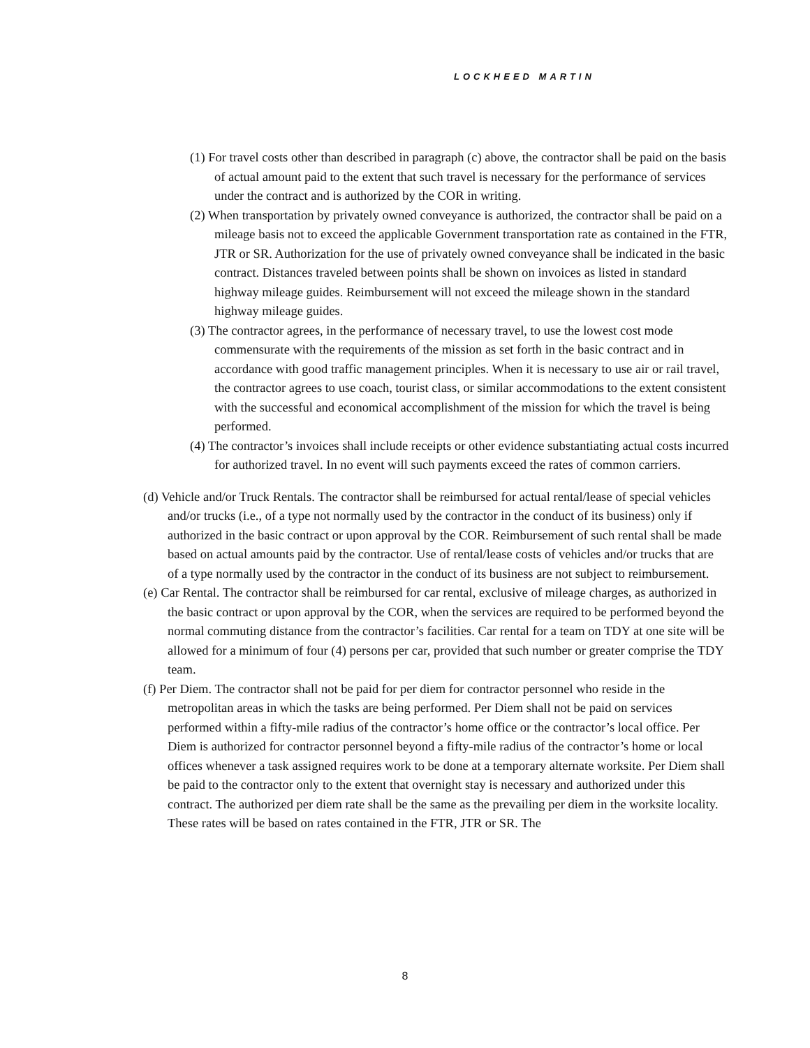LOCKHEED MARTIN
(1) For travel costs other than described in paragraph (c) above, the contractor shall be paid on the basis of actual amount paid to the extent that such travel is necessary for the performance of services under the contract and is authorized by the COR in writing.
(2) When transportation by privately owned conveyance is authorized, the contractor shall be paid on a mileage basis not to exceed the applicable Government transportation rate as contained in the FTR, JTR or SR. Authorization for the use of privately owned conveyance shall be indicated in the basic contract. Distances traveled between points shall be shown on invoices as listed in standard highway mileage guides. Reimbursement will not exceed the mileage shown in the standard highway mileage guides.
(3) The contractor agrees, in the performance of necessary travel, to use the lowest cost mode commensurate with the requirements of the mission as set forth in the basic contract and in accordance with good traffic management principles. When it is necessary to use air or rail travel, the contractor agrees to use coach, tourist class, or similar accommodations to the extent consistent with the successful and economical accomplishment of the mission for which the travel is being performed.
(4) The contractor’s invoices shall include receipts or other evidence substantiating actual costs incurred for authorized travel. In no event will such payments exceed the rates of common carriers.
(d) Vehicle and/or Truck Rentals. The contractor shall be reimbursed for actual rental/lease of special vehicles and/or trucks (i.e., of a type not normally used by the contractor in the conduct of its business) only if authorized in the basic contract or upon approval by the COR. Reimbursement of such rental shall be made based on actual amounts paid by the contractor. Use of rental/lease costs of vehicles and/or trucks that are of a type normally used by the contractor in the conduct of its business are not subject to reimbursement.
(e) Car Rental. The contractor shall be reimbursed for car rental, exclusive of mileage charges, as authorized in the basic contract or upon approval by the COR, when the services are required to be performed beyond the normal commuting distance from the contractor’s facilities. Car rental for a team on TDY at one site will be allowed for a minimum of four (4) persons per car, provided that such number or greater comprise the TDY team.
(f) Per Diem. The contractor shall not be paid for per diem for contractor personnel who reside in the metropolitan areas in which the tasks are being performed. Per Diem shall not be paid on services performed within a fifty-mile radius of the contractor’s home office or the contractor’s local office. Per Diem is authorized for contractor personnel beyond a fifty-mile radius of the contractor’s home or local offices whenever a task assigned requires work to be done at a temporary alternate worksite. Per Diem shall be paid to the contractor only to the extent that overnight stay is necessary and authorized under this contract. The authorized per diem rate shall be the same as the prevailing per diem in the worksite locality. These rates will be based on rates contained in the FTR, JTR or SR. The
8